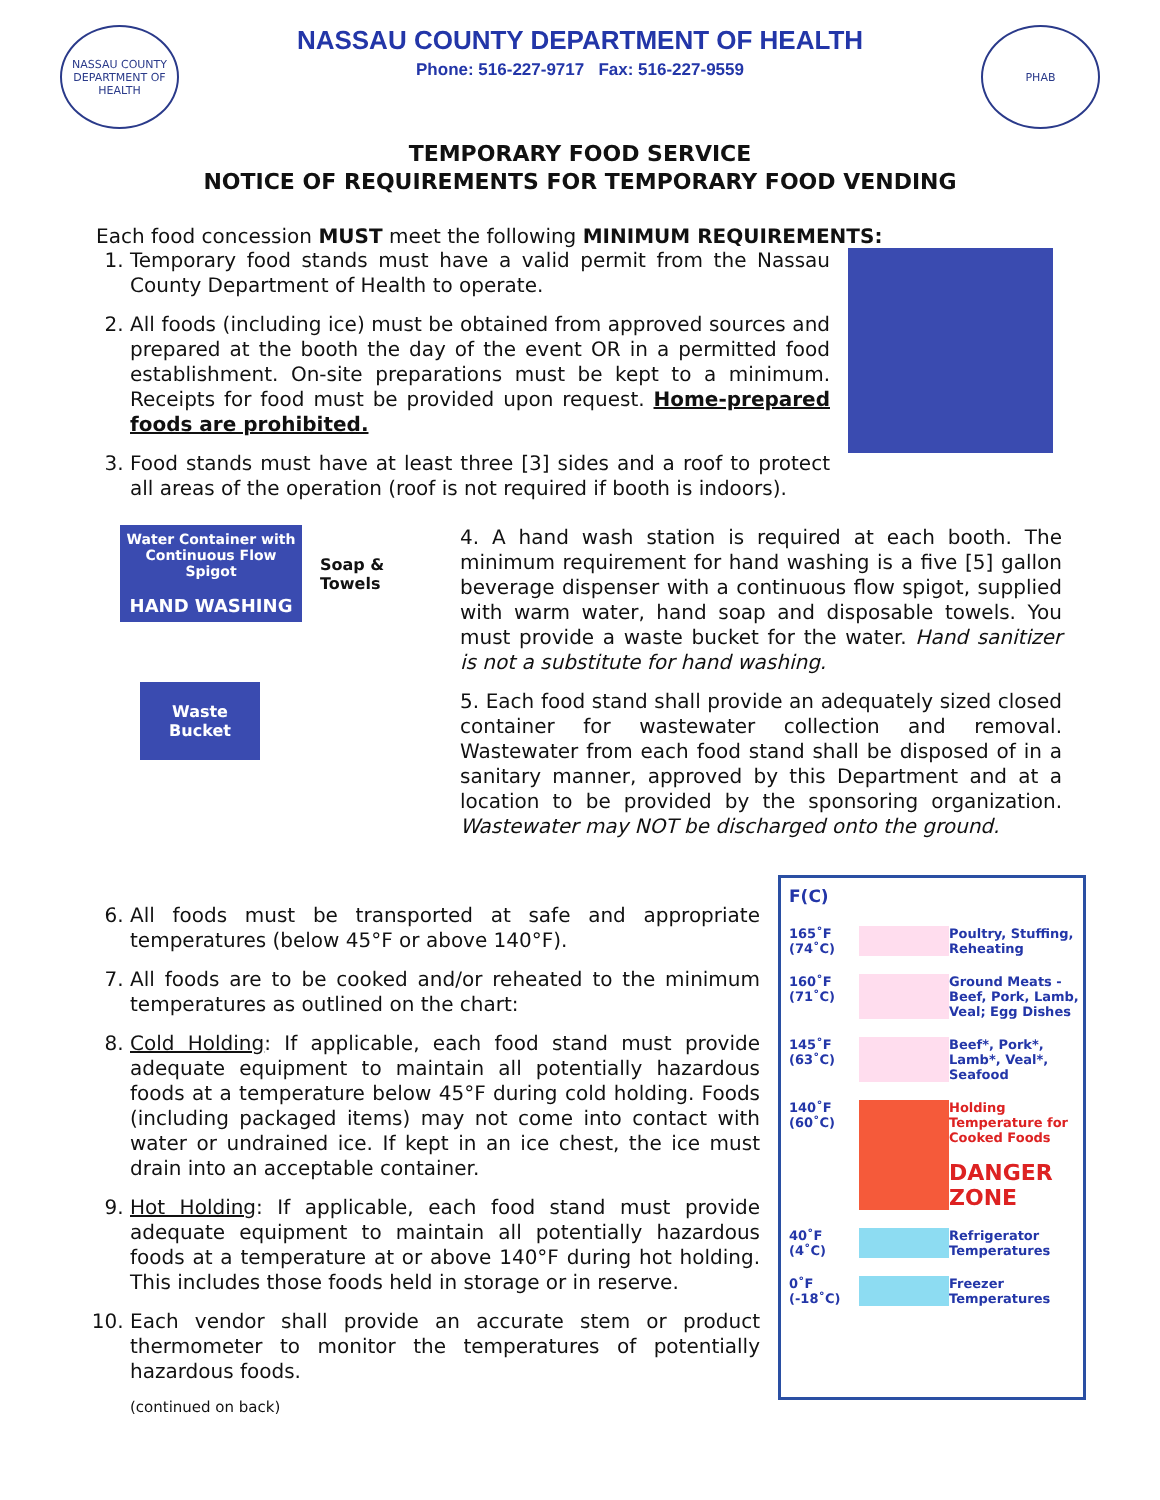NASSAU COUNTY
DEPARTMENT OF HEALTH
NASSAU COUNTY DEPARTMENT OF HEALTH
Phone: 516-227-9717 Fax: 516-227-9559
PHAB
TEMPORARY FOOD SERVICE
NOTICE OF REQUIREMENTS FOR TEMPORARY FOOD VENDING
Each food concession MUST meet the following MINIMUM REQUIREMENTS:
1. Temporary food stands must have a valid permit from the Nassau County Department of Health to operate.
2. All foods (including ice) must be obtained from approved sources and prepared at the booth the day of the event OR in a permitted food establishment. On-site preparations must be kept to a minimum. Receipts for food must be provided upon request. Home-prepared foods are prohibited.
3. Food stands must have at least three [3] sides and a roof to protect all areas of the operation (roof is not required if booth is indoors).
Water Container with Continuous Flow Spigot
HAND WASHING
Soap &
Towels
Waste
Bucket
4. A hand wash station is required at each booth. The minimum requirement for hand washing is a five [5] gallon beverage dispenser with a continuous flow spigot, supplied with warm water, hand soap and disposable towels. You must provide a waste bucket for the water. Hand sanitizer is not a substitute for hand washing.
5. Each food stand shall provide an adequately sized closed container for wastewater collection and removal. Wastewater from each food stand shall be disposed of in a sanitary manner, approved by this Department and at a location to be provided by the sponsoring organization. Wastewater may NOT be discharged onto the ground.
6. All foods must be transported at safe and appropriate temperatures (below 45°F or above 140°F).
7. All foods are to be cooked and/or reheated to the minimum temperatures as outlined on the chart:
8. Cold Holding: If applicable, each food stand must provide adequate equipment to maintain all potentially hazardous foods at a temperature below 45°F during cold holding. Foods (including packaged items) may not come into contact with water or undrained ice. If kept in an ice chest, the ice must drain into an acceptable container.
9. Hot Holding: If applicable, each food stand must provide adequate equipment to maintain all potentially hazardous foods at a temperature at or above 140°F during hot holding. This includes those foods held in storage or in reserve.
10. Each vendor shall provide an accurate stem or product thermometer to monitor the temperatures of potentially hazardous foods.
(continued on back)
F(C)
165˚F (74˚C)
Poultry, Stuffing, Reheating
160˚F (71˚C)
Ground Meats - Beef, Pork, Lamb, Veal; Egg Dishes
145˚F (63˚C)
Beef*, Pork*, Lamb*, Veal*, Seafood
140˚F (60˚C)
Holding Temperature for Cooked Foods
DANGER ZONE
40˚F (4˚C)
Refrigerator Temperatures
0˚F (-18˚C)
Freezer Temperatures